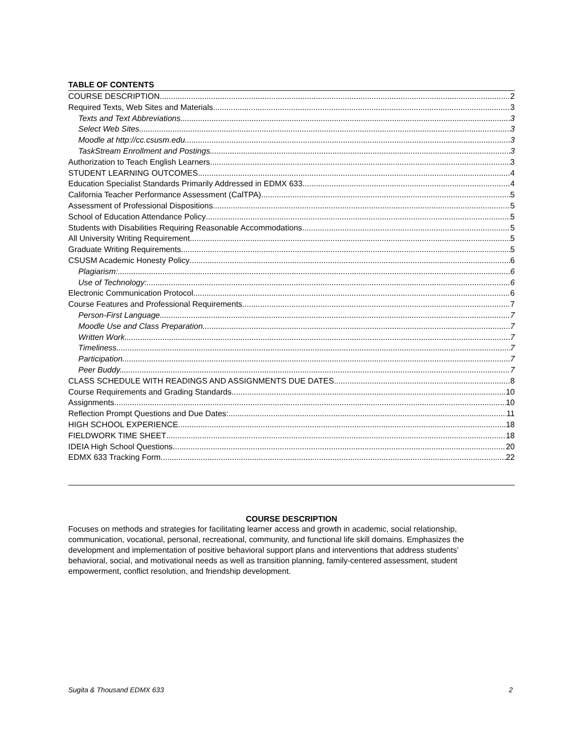TABLE OF CONTENTS
COURSE DESCRIPTION 2
Required Texts, Web Sites and Materials 3
Texts and Text Abbreviations 3
Select Web Sites 3
Moodle at http://cc.csusm.edu 3
TaskStream Enrollment and Postings 3
Authorization to Teach English Learners 3
STUDENT LEARNING OUTCOMES 4
Education Specialist Standards Primarily Addressed in EDMX 633 4
California Teacher Performance Assessment (CalTPA) 5
Assessment of Professional Dispositions 5
School of Education Attendance Policy 5
Students with Disabilities Requiring Reasonable Accommodations 5
All University Writing Requirement 5
Graduate Writing Requirements 5
CSUSM Academic Honesty Policy 6
Plagiarism: 6
Use of Technology: 6
Electronic Communication Protocol 6
Course Features and Professional Requirements 7
Person-First Language 7
Moodle Use and Class Preparation. 7
Written Work. 7
Timeliness. 7
Participation. 7
Peer Buddy. 7
CLASS SCHEDULE WITH READINGS AND ASSIGNMENTS DUE DATES 8
Course Requirements and Grading Standards 10
Assignments 10
Reflection Prompt Questions and Due Dates: 11
HIGH SCHOOL EXPERIENCE 18
FIELDWORK TIME SHEET 18
IDEIA High School Questions 20
EDMX 633 Tracking Form 22
COURSE DESCRIPTION
Focuses on methods and strategies for facilitating learner access and growth in academic, social relationship, communication, vocational, personal, recreational, community, and functional life skill domains. Emphasizes the development and implementation of positive behavioral support plans and interventions that address students’ behavioral, social, and motivational needs as well as transition planning, family-centered assessment, student empowerment, conflict resolution, and friendship development.
Sugita & Thousand EDMX 633 2